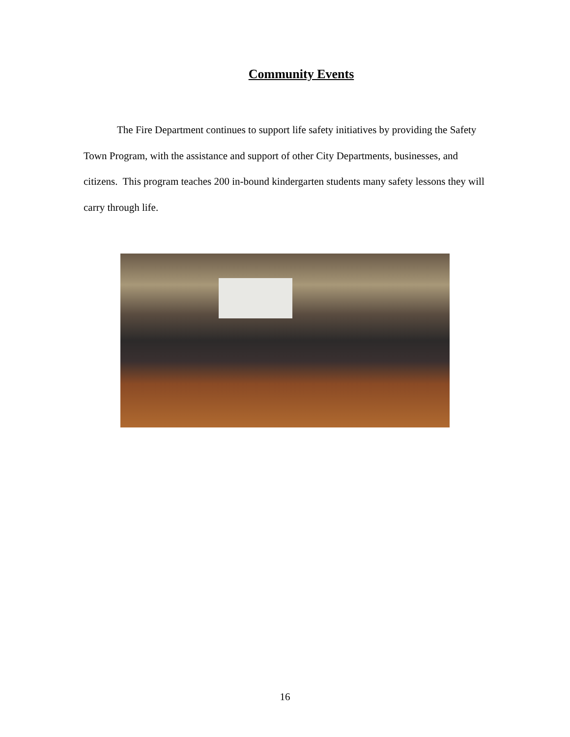Community Events
The Fire Department continues to support life safety initiatives by providing the Safety Town Program, with the assistance and support of other City Departments, businesses, and citizens. This program teaches 200 in-bound kindergarten students many safety lessons they will carry through life.
16